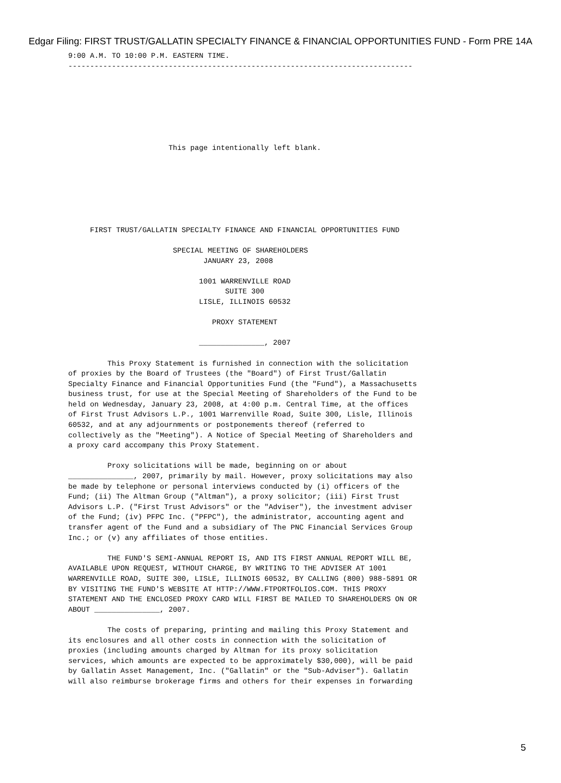Edgar Filing: FIRST TRUST/GALLATIN SPECIALTY FINANCE & FINANCIAL OPPORTUNITIES FUND - Form PRE 14A
9:00 A.M. TO 10:00 P.M. EASTERN TIME.
-------------------------------------------------------------------------------
                       This page intentionally left blank.
     FIRST TRUST/GALLATIN SPECIALTY FINANCE AND FINANCIAL OPPORTUNITIES FUND

                        SPECIAL MEETING OF SHAREHOLDERS
                               JANUARY 23, 2008

                              1001 WARRENVILLE ROAD
                                    SUITE 300
                              LISLE, ILLINOIS 60532

                                 PROXY STATEMENT

                              _______________, 2007

         This Proxy Statement is furnished in connection with the solicitation
of proxies by the Board of Trustees (the "Board") of First Trust/Gallatin
Specialty Finance and Financial Opportunities Fund (the "Fund"), a Massachusetts
business trust, for use at the Special Meeting of Shareholders of the Fund to be
held on Wednesday, January 23, 2008, at 4:00 p.m. Central Time, at the offices
of First Trust Advisors L.P., 1001 Warrenville Road, Suite 300, Lisle, Illinois
60532, and at any adjournments or postponements thereof (referred to
collectively as the "Meeting"). A Notice of Special Meeting of Shareholders and
a proxy card accompany this Proxy Statement.

         Proxy solicitations will be made, beginning on or about
_______________, 2007, primarily by mail. However, proxy solicitations may also
be made by telephone or personal interviews conducted by (i) officers of the
Fund; (ii) The Altman Group ("Altman"), a proxy solicitor; (iii) First Trust
Advisors L.P. ("First Trust Advisors" or the "Adviser"), the investment adviser
of the Fund; (iv) PFPC Inc. ("PFPC"), the administrator, accounting agent and
transfer agent of the Fund and a subsidiary of The PNC Financial Services Group
Inc.; or (v) any affiliates of those entities.

         THE FUND'S SEMI-ANNUAL REPORT IS, AND ITS FIRST ANNUAL REPORT WILL BE,
AVAILABLE UPON REQUEST, WITHOUT CHARGE, BY WRITING TO THE ADVISER AT 1001
WARRENVILLE ROAD, SUITE 300, LISLE, ILLINOIS 60532, BY CALLING (800) 988-5891 OR
BY VISITING THE FUND'S WEBSITE AT HTTP://WWW.FTPORTFOLIOS.COM. THIS PROXY
STATEMENT AND THE ENCLOSED PROXY CARD WILL FIRST BE MAILED TO SHAREHOLDERS ON OR
ABOUT _______________, 2007.

         The costs of preparing, printing and mailing this Proxy Statement and
its enclosures and all other costs in connection with the solicitation of
proxies (including amounts charged by Altman for its proxy solicitation
services, which amounts are expected to be approximately $30,000), will be paid
by Gallatin Asset Management, Inc. ("Gallatin" or the "Sub-Adviser"). Gallatin
will also reimburse brokerage firms and others for their expenses in forwarding
5